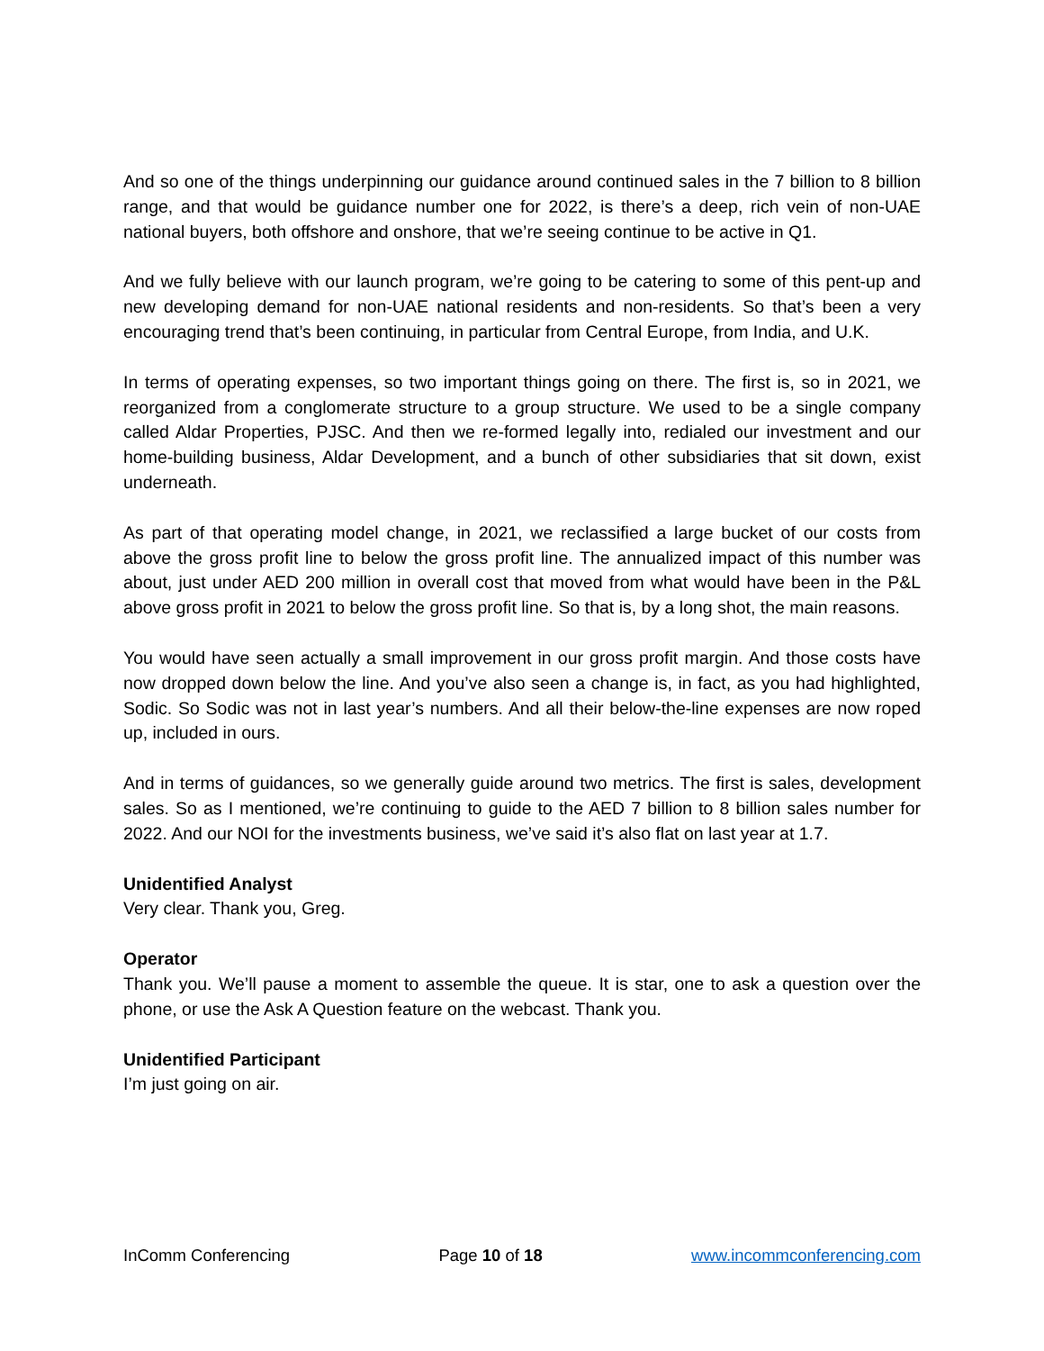And so one of the things underpinning our guidance around continued sales in the 7 billion to 8 billion range, and that would be guidance number one for 2022, is there’s a deep, rich vein of non-UAE national buyers, both offshore and onshore, that we’re seeing continue to be active in Q1.
And we fully believe with our launch program, we’re going to be catering to some of this pent-up and new developing demand for non-UAE national residents and non-residents. So that’s been a very encouraging trend that’s been continuing, in particular from Central Europe, from India, and U.K.
In terms of operating expenses, so two important things going on there. The first is, so in 2021, we reorganized from a conglomerate structure to a group structure. We used to be a single company called Aldar Properties, PJSC. And then we re-formed legally into, redialed our investment and our home-building business, Aldar Development, and a bunch of other subsidiaries that sit down, exist underneath.
As part of that operating model change, in 2021, we reclassified a large bucket of our costs from above the gross profit line to below the gross profit line. The annualized impact of this number was about, just under AED 200 million in overall cost that moved from what would have been in the P&L above gross profit in 2021 to below the gross profit line. So that is, by a long shot, the main reasons.
You would have seen actually a small improvement in our gross profit margin. And those costs have now dropped down below the line. And you’ve also seen a change is, in fact, as you had highlighted, Sodic. So Sodic was not in last year’s numbers. And all their below-the-line expenses are now roped up, included in ours.
And in terms of guidances, so we generally guide around two metrics. The first is sales, development sales. So as I mentioned, we’re continuing to guide to the AED 7 billion to 8 billion sales number for 2022. And our NOI for the investments business, we’ve said it’s also flat on last year at 1.7.
Unidentified Analyst
Very clear. Thank you, Greg.
Operator
Thank you. We’ll pause a moment to assemble the queue. It is star, one to ask a question over the phone, or use the Ask A Question feature on the webcast. Thank you.
Unidentified Participant
I’m just going on air.
InComm Conferencing Page 10 of 18 www.incommconferencing.com